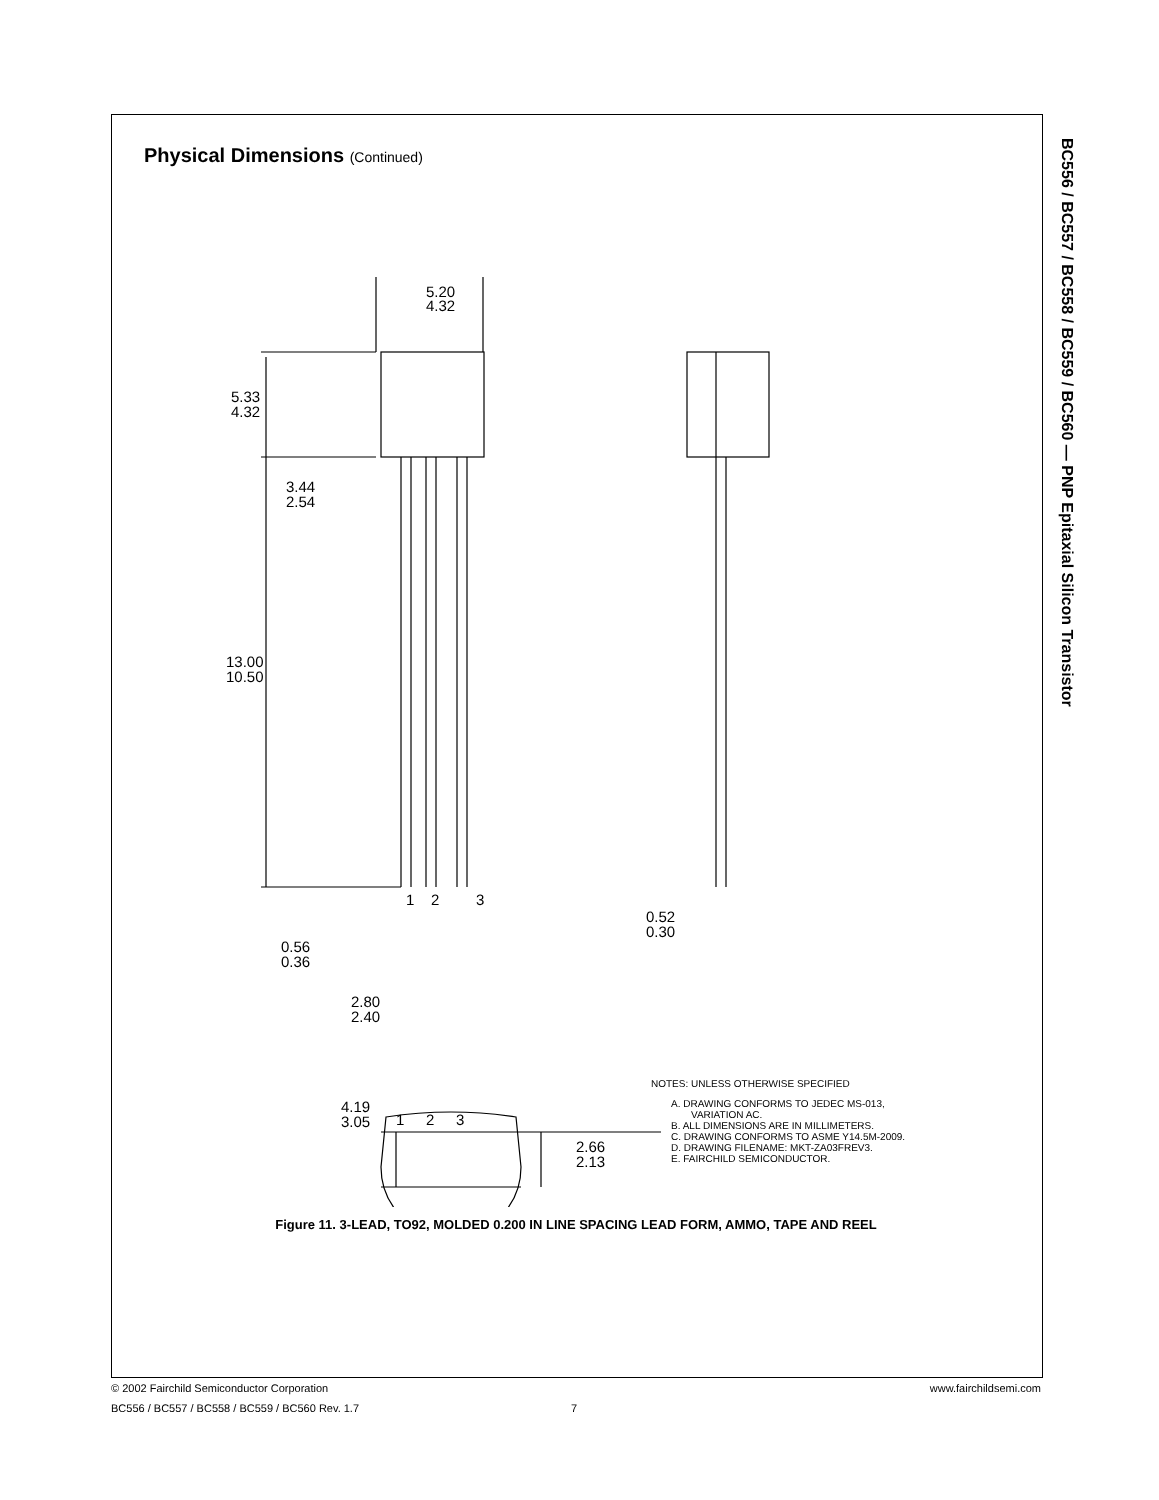BC556 / BC557 / BC558 / BC559 / BC560 — PNP Epitaxial Silicon Transistor
Physical Dimensions (Continued)
5.20
4.32
5.33
4.32
3.44
2.54
13.00
10.50
1
2
3
0.56
0.36
2.80
2.40
0.52
0.30
4.19
3.05
2.66
2.13
1
2
3
NOTES: UNLESS OTHERWISE SPECIFIED
A. DRAWING CONFORMS TO JEDEC MS-013,
VARIATION AC.
B. ALL DIMENSIONS ARE IN MILLIMETERS.
C. DRAWING CONFORMS TO ASME Y14.5M-2009.
D. DRAWING FILENAME: MKT-ZA03FREV3.
E. FAIRCHILD SEMICONDUCTOR.
Figure 11. 3-LEAD, TO92, MOLDED 0.200 IN LINE SPACING LEAD FORM, AMMO, TAPE AND REEL
© 2002 Fairchild Semiconductor Corporation www.fairchildsemi.com
BC556 / BC557 / BC558 / BC559 / BC560 Rev. 1.7 7